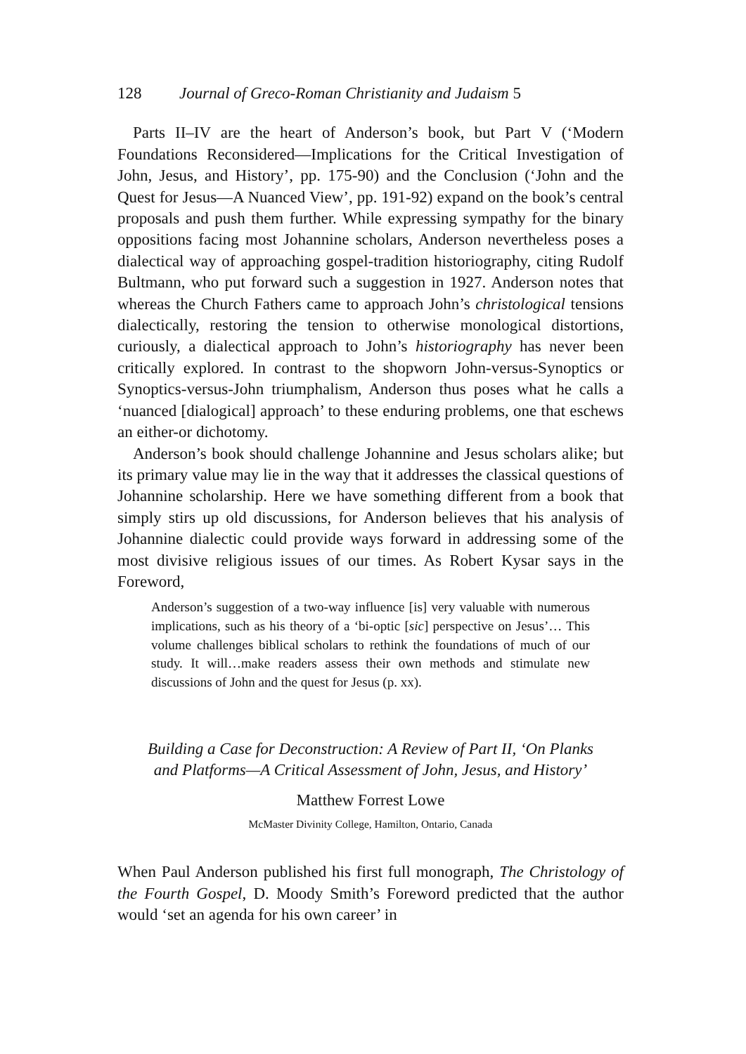128 Journal of Greco-Roman Christianity and Judaism 5
Parts II–IV are the heart of Anderson’s book, but Part V (‘Modern Foundations Reconsidered—Implications for the Critical Investigation of John, Jesus, and History’, pp. 175-90) and the Conclusion (‘John and the Quest for Jesus—A Nuanced View’, pp. 191-92) expand on the book’s central proposals and push them further. While expressing sympathy for the binary oppositions facing most Johannine scholars, Anderson nevertheless poses a dialectical way of approaching gospel-tradition historiography, citing Rudolf Bultmann, who put forward such a suggestion in 1927. Anderson notes that whereas the Church Fathers came to approach John’s christological tensions dialectically, restoring the tension to otherwise monological distortions, curiously, a dialectical approach to John’s historiography has never been critically explored. In contrast to the shopworn John-versus-Synoptics or Synoptics-versus-John triumphalism, Anderson thus poses what he calls a ‘nuanced [dialogical] approach’ to these enduring problems, one that eschews an either-or dichotomy.
Anderson’s book should challenge Johannine and Jesus scholars alike; but its primary value may lie in the way that it addresses the classical questions of Johannine scholarship. Here we have something different from a book that simply stirs up old discussions, for Anderson believes that his analysis of Johannine dialectic could provide ways forward in addressing some of the most divisive religious issues of our times. As Robert Kysar says in the Foreword,
Anderson’s suggestion of a two-way influence [is] very valuable with numerous implications, such as his theory of a ‘bi-optic [sic] perspective on Jesus’… This volume challenges biblical scholars to rethink the foundations of much of our study. It will…make readers assess their own methods and stimulate new discussions of John and the quest for Jesus (p. xx).
Building a Case for Deconstruction: A Review of Part II, ‘On Planks
and Platforms—A Critical Assessment of John, Jesus, and History’
Matthew Forrest Lowe
McMaster Divinity College, Hamilton, Ontario, Canada
When Paul Anderson published his first full monograph, The Christology of the Fourth Gospel, D. Moody Smith’s Foreword predicted that the author would ‘set an agenda for his own career’ in